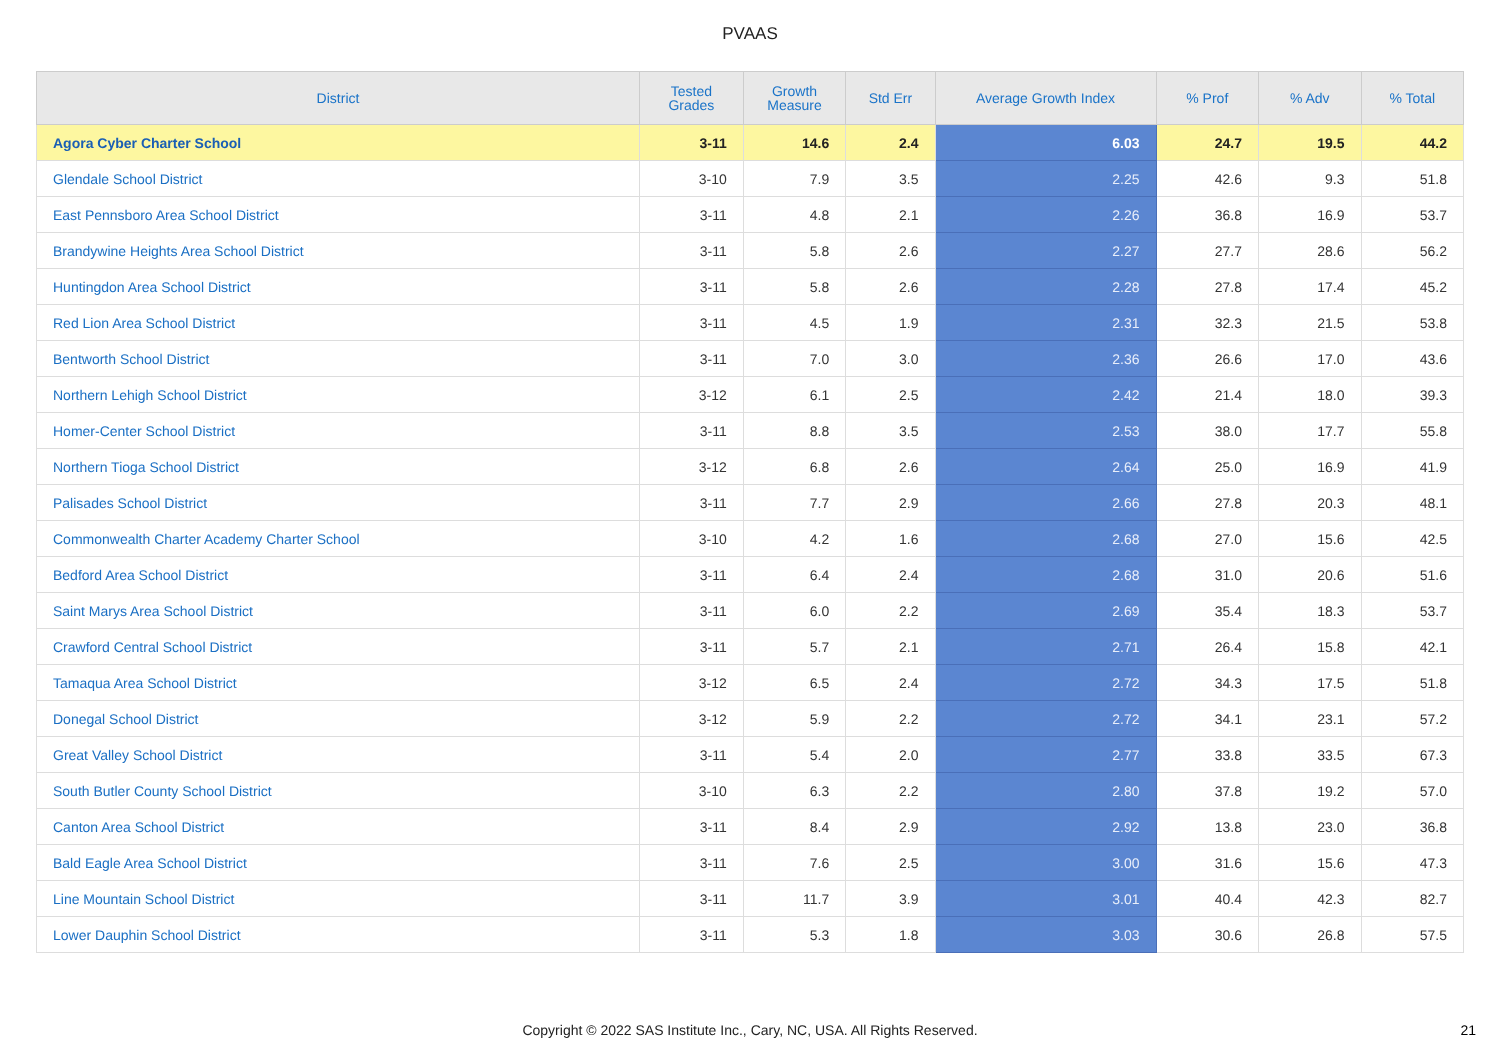PVAAS
| District | Tested Grades | Growth Measure | Std Err | Average Growth Index | % Prof | % Adv | % Total |
| --- | --- | --- | --- | --- | --- | --- | --- |
| Agora Cyber Charter School | 3-11 | 14.6 | 2.4 | 6.03 | 24.7 | 19.5 | 44.2 |
| Glendale School District | 3-10 | 7.9 | 3.5 | 2.25 | 42.6 | 9.3 | 51.8 |
| East Pennsboro Area School District | 3-11 | 4.8 | 2.1 | 2.26 | 36.8 | 16.9 | 53.7 |
| Brandywine Heights Area School District | 3-11 | 5.8 | 2.6 | 2.27 | 27.7 | 28.6 | 56.2 |
| Huntingdon Area School District | 3-11 | 5.8 | 2.6 | 2.28 | 27.8 | 17.4 | 45.2 |
| Red Lion Area School District | 3-11 | 4.5 | 1.9 | 2.31 | 32.3 | 21.5 | 53.8 |
| Bentworth School District | 3-11 | 7.0 | 3.0 | 2.36 | 26.6 | 17.0 | 43.6 |
| Northern Lehigh School District | 3-12 | 6.1 | 2.5 | 2.42 | 21.4 | 18.0 | 39.3 |
| Homer-Center School District | 3-11 | 8.8 | 3.5 | 2.53 | 38.0 | 17.7 | 55.8 |
| Northern Tioga School District | 3-12 | 6.8 | 2.6 | 2.64 | 25.0 | 16.9 | 41.9 |
| Palisades School District | 3-11 | 7.7 | 2.9 | 2.66 | 27.8 | 20.3 | 48.1 |
| Commonwealth Charter Academy Charter School | 3-10 | 4.2 | 1.6 | 2.68 | 27.0 | 15.6 | 42.5 |
| Bedford Area School District | 3-11 | 6.4 | 2.4 | 2.68 | 31.0 | 20.6 | 51.6 |
| Saint Marys Area School District | 3-11 | 6.0 | 2.2 | 2.69 | 35.4 | 18.3 | 53.7 |
| Crawford Central School District | 3-11 | 5.7 | 2.1 | 2.71 | 26.4 | 15.8 | 42.1 |
| Tamaqua Area School District | 3-12 | 6.5 | 2.4 | 2.72 | 34.3 | 17.5 | 51.8 |
| Donegal School District | 3-12 | 5.9 | 2.2 | 2.72 | 34.1 | 23.1 | 57.2 |
| Great Valley School District | 3-11 | 5.4 | 2.0 | 2.77 | 33.8 | 33.5 | 67.3 |
| South Butler County School District | 3-10 | 6.3 | 2.2 | 2.80 | 37.8 | 19.2 | 57.0 |
| Canton Area School District | 3-11 | 8.4 | 2.9 | 2.92 | 13.8 | 23.0 | 36.8 |
| Bald Eagle Area School District | 3-11 | 7.6 | 2.5 | 3.00 | 31.6 | 15.6 | 47.3 |
| Line Mountain School District | 3-11 | 11.7 | 3.9 | 3.01 | 40.4 | 42.3 | 82.7 |
| Lower Dauphin School District | 3-11 | 5.3 | 1.8 | 3.03 | 30.6 | 26.8 | 57.5 |
Copyright © 2022 SAS Institute Inc., Cary, NC, USA. All Rights Reserved. 21